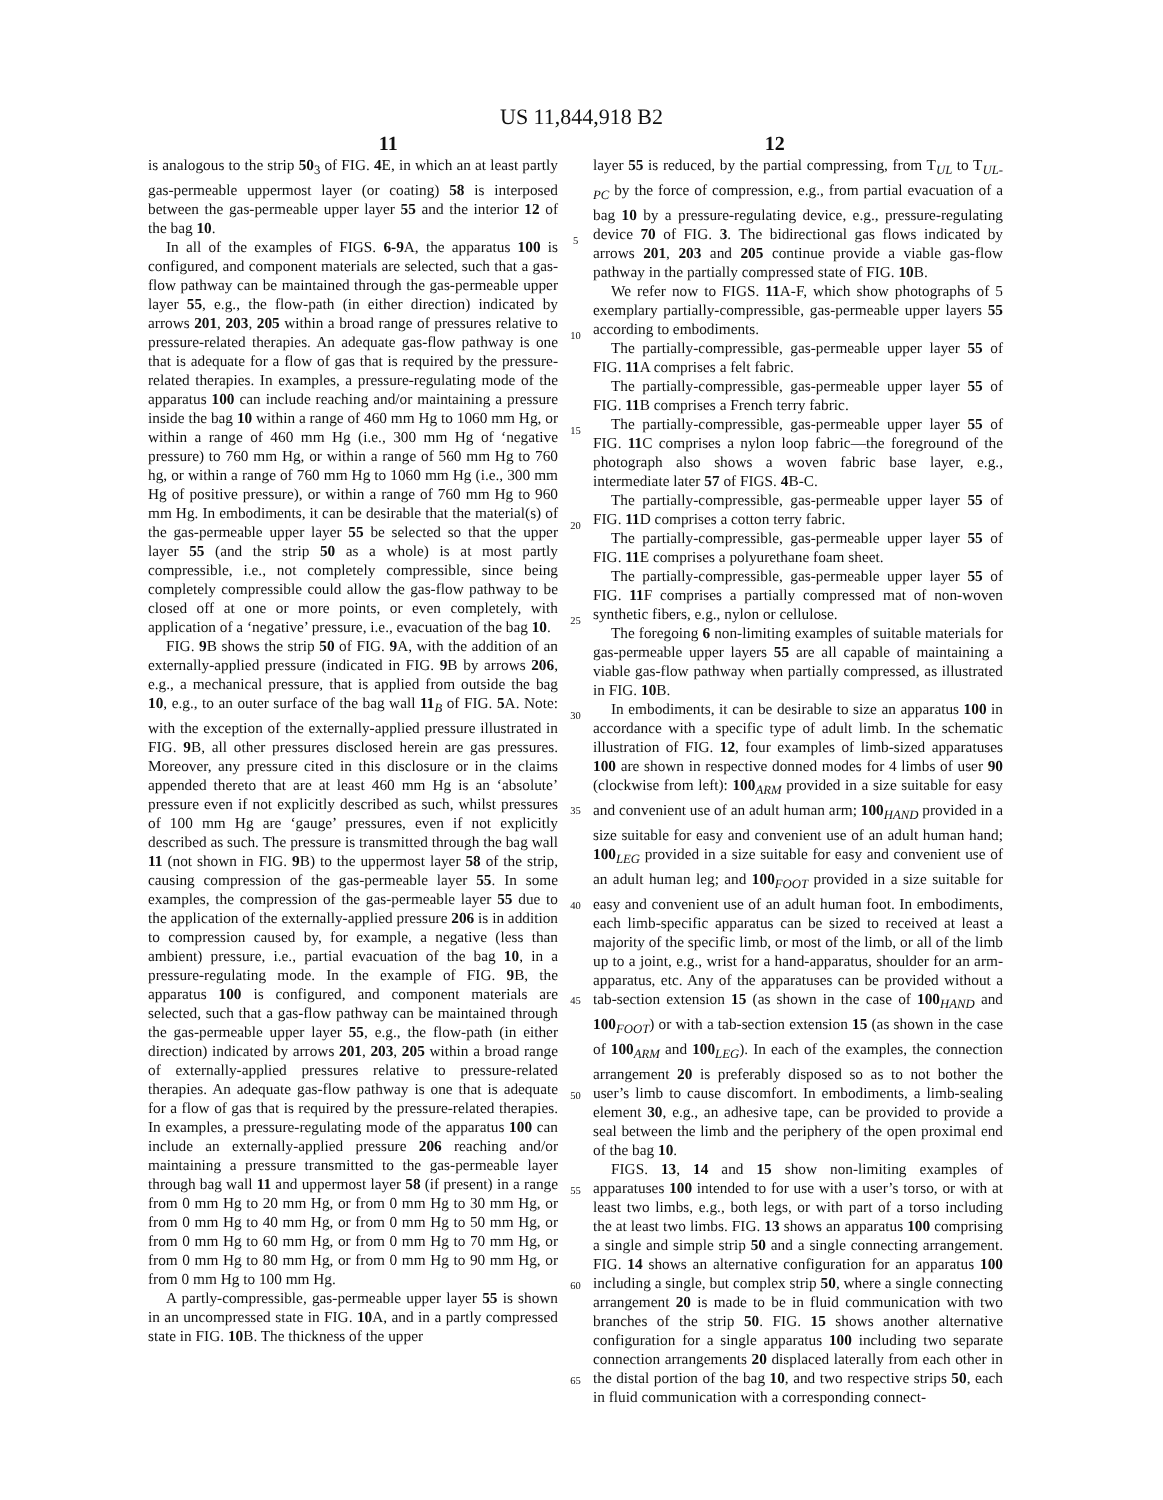US 11,844,918 B2
11 12
is analogous to the strip 50<sub>3</sub> of FIG. 4 E, in which an at least partly gas-permeable uppermost layer (or coating) 58 is interposed between the gas-permeable upper layer 55 and the interior 12 of the bag 10.
In all of the examples of FIGS. 6-9 A, the apparatus 100 is configured, and component materials are selected, such that a gas-flow pathway can be maintained through the gas-permeable upper layer 55, e.g., the flow-path (in either direction) indicated by arrows 201, 203, 205 within a broad range of pressures relative to pressure-related therapies. An adequate gas-flow pathway is one that is adequate for a flow of gas that is required by the pressure-related therapies. In examples, a pressure-regulating mode of the apparatus 100 can include reaching and/or maintaining a pressure inside the bag 10 within a range of 460 mm Hg to 1060 mm Hg, or within a range of 460 mm Hg (i.e., 300 mm Hg of ‘negative pressure) to 760 mm Hg, or within a range of 560 mm Hg to 760 hg, or within a range of 760 mm Hg to 1060 mm Hg (i.e., 300 mm Hg of positive pressure), or within a range of 760 mm Hg to 960 mm Hg. In embodiments, it can be desirable that the material(s) of the gas-permeable upper layer 55 be selected so that the upper layer 55 (and the strip 50 as a whole) is at most partly compressible, i.e., not completely compressible, since being completely compressible could allow the gas-flow pathway to be closed off at one or more points, or even completely, with application of a ‘negative’ pressure, i.e., evacuation of the bag 10.
FIG. 9 B shows the strip 50 of FIG. 9 A, with the addition of an externally-applied pressure (indicated in FIG. 9 B by arrows 206, e.g., a mechanical pressure, that is applied from outside the bag 10, e.g., to an outer surface of the bag wall 11<sub>B</sub> of FIG. 5 A. Note: with the exception of the externally-applied pressure illustrated in FIG. 9 B, all other pressures disclosed herein are gas pressures. Moreover, any pressure cited in this disclosure or in the claims appended thereto that are at least 460 mm Hg is an ‘absolute’ pressure even if not explicitly described as such, whilst pressures of 100 mm Hg are ‘gauge’ pressures, even if not explicitly described as such. The pressure is transmitted through the bag wall 11 (not shown in FIG. 9 B) to the uppermost layer 58 of the strip, causing compression of the gas-permeable layer 55. In some examples, the compression of the gas-permeable layer 55 due to the application of the externally-applied pressure 206 is in addition to compression caused by, for example, a negative (less than ambient) pressure, i.e., partial evacuation of the bag 10, in a pressure-regulating mode. In the example of FIG. 9 B, the apparatus 100 is configured, and component materials are selected, such that a gas-flow pathway can be maintained through the gas-permeable upper layer 55, e.g., the flow-path (in either direction) indicated by arrows 201, 203, 205 within a broad range of externally-applied pressures relative to pressure-related therapies. An adequate gas-flow pathway is one that is adequate for a flow of gas that is required by the pressure-related therapies. In examples, a pressure-regulating mode of the apparatus 100 can include an externally-applied pressure 206 reaching and/or maintaining a pressure transmitted to the gas-permeable layer through bag wall 11 and uppermost layer 58 (if present) in a range from 0 mm Hg to 20 mm Hg, or from 0 mm Hg to 30 mm Hg, or from 0 mm Hg to 40 mm Hg, or from 0 mm Hg to 50 mm Hg, or from 0 mm Hg to 60 mm Hg, or from 0 mm Hg to 70 mm Hg, or from 0 mm Hg to 80 mm Hg, or from 0 mm Hg to 90 mm Hg, or from 0 mm Hg to 100 mm Hg.
A partly-compressible, gas-permeable upper layer 55 is shown in an uncompressed state in FIG. 10 A, and in a partly compressed state in FIG. 10 B. The thickness of the upper
5
10
15
20
25
30
35
40
45
50
55
60
65
layer 55 is reduced, by the partial compressing, from T<sub>UL</sub> to T<sub>UL-PC</sub> by the force of compression, e.g., from partial evacuation of a bag 10 by a pressure-regulating device, e.g., pressure-regulating device 70 of FIG. 3. The bidirectional gas flows indicated by arrows 201, 203 and 205 continue provide a viable gas-flow pathway in the partially compressed state of FIG. 10 B.
We refer now to FIGS. 11 A-F, which show photographs of 5 exemplary partially-compressible, gas-permeable upper layers 55 according to embodiments.
The partially-compressible, gas-permeable upper layer 55 of FIG. 11 A comprises a felt fabric.
The partially-compressible, gas-permeable upper layer 55 of FIG. 11 B comprises a French terry fabric.
The partially-compressible, gas-permeable upper layer 55 of FIG. 11 C comprises a nylon loop fabric—the foreground of the photograph also shows a woven fabric base layer, e.g., intermediate later 57 of FIGS. 4 B-C.
The partially-compressible, gas-permeable upper layer 55 of FIG. 11 D comprises a cotton terry fabric.
The partially-compressible, gas-permeable upper layer 55 of FIG. 11 E comprises a polyurethane foam sheet.
The partially-compressible, gas-permeable upper layer 55 of FIG. 11 F comprises a partially compressed mat of non-woven synthetic fibers, e.g., nylon or cellulose.
The foregoing 6 non-limiting examples of suitable materials for gas-permeable upper layers 55 are all capable of maintaining a viable gas-flow pathway when partially compressed, as illustrated in FIG. 10 B.
In embodiments, it can be desirable to size an apparatus 100 in accordance with a specific type of adult limb. In the schematic illustration of FIG. 12, four examples of limb-sized apparatuses 100 are shown in respective donned modes for 4 limbs of user 90 (clockwise from left): 100<sub>ARM</sub> provided in a size suitable for easy and convenient use of an adult human arm; 100<sub>HAND</sub> provided in a size suitable for easy and convenient use of an adult human hand; 100<sub>LEG</sub> provided in a size suitable for easy and convenient use of an adult human leg; and 100<sub>FOOT</sub> provided in a size suitable for easy and convenient use of an adult human foot. In embodiments, each limb-specific apparatus can be sized to received at least a majority of the specific limb, or most of the limb, or all of the limb up to a joint, e.g., wrist for a hand-apparatus, shoulder for an arm-apparatus, etc. Any of the apparatuses can be provided without a tab-section extension 15 (as shown in the case of 100<sub>HAND</sub> and 100<sub>FOOT</sub>) or with a tab-section extension 15 (as shown in the case of 100<sub>ARM</sub> and 100<sub>LEG</sub>). In each of the examples, the connection arrangement 20 is preferably disposed so as to not bother the user’s limb to cause discomfort. In embodiments, a limb-sealing element 30, e.g., an adhesive tape, can be provided to provide a seal between the limb and the periphery of the open proximal end of the bag 10.
FIGS. 13, 14 and 15 show non-limiting examples of apparatuses 100 intended to for use with a user’s torso, or with at least two limbs, e.g., both legs, or with part of a torso including the at least two limbs. FIG. 13 shows an apparatus 100 comprising a single and simple strip 50 and a single connecting arrangement. FIG. 14 shows an alternative configuration for an apparatus 100 including a single, but complex strip 50, where a single connecting arrangement 20 is made to be in fluid communication with two branches of the strip 50. FIG. 15 shows another alternative configuration for a single apparatus 100 including two separate connection arrangements 20 displaced laterally from each other in the distal portion of the bag 10, and two respective strips 50, each in fluid communication with a corresponding connect-